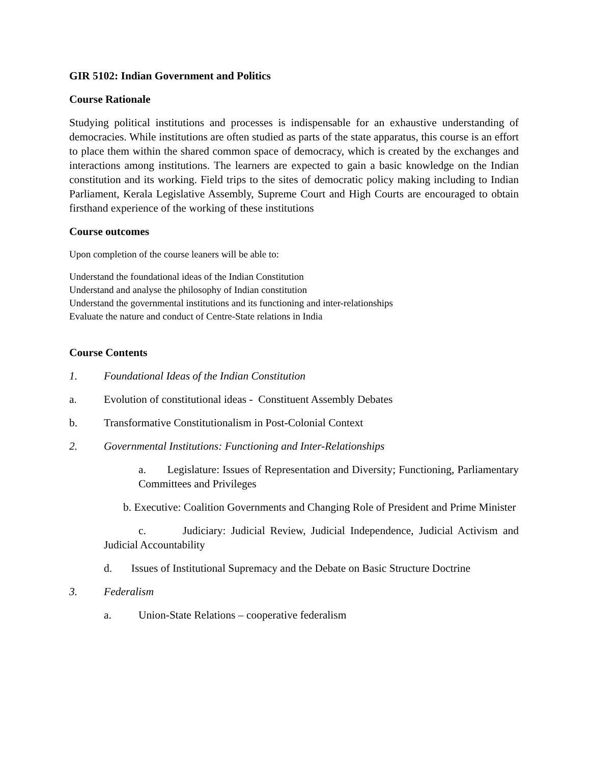GIR 5102: Indian Government and Politics
Course Rationale
Studying political institutions and processes is indispensable for an exhaustive understanding of democracies. While institutions are often studied as parts of the state apparatus, this course is an effort to place them within the shared common space of democracy, which is created by the exchanges and interactions among institutions. The learners are expected to gain a basic knowledge on the Indian constitution and its working. Field trips to the sites of democratic policy making including to Indian Parliament, Kerala Legislative Assembly, Supreme Court and High Courts are encouraged to obtain firsthand experience of the working of these institutions
Course outcomes
Upon completion of the course leaners will be able to:
Understand the foundational ideas of the Indian Constitution
Understand and analyse the philosophy of Indian constitution
Understand the governmental institutions and its functioning and inter-relationships
Evaluate the nature and conduct of Centre-State relations in India
Course Contents
1. Foundational Ideas of the Indian Constitution
a. Evolution of constitutional ideas - Constituent Assembly Debates
b. Transformative Constitutionalism in Post-Colonial Context
2. Governmental Institutions: Functioning and Inter-Relationships
a. Legislature: Issues of Representation and Diversity; Functioning, Parliamentary Committees and Privileges
b. Executive: Coalition Governments and Changing Role of President and Prime Minister
c. Judiciary: Judicial Review, Judicial Independence, Judicial Activism and Judicial Accountability
d. Issues of Institutional Supremacy and the Debate on Basic Structure Doctrine
3. Federalism
a. Union-State Relations – cooperative federalism